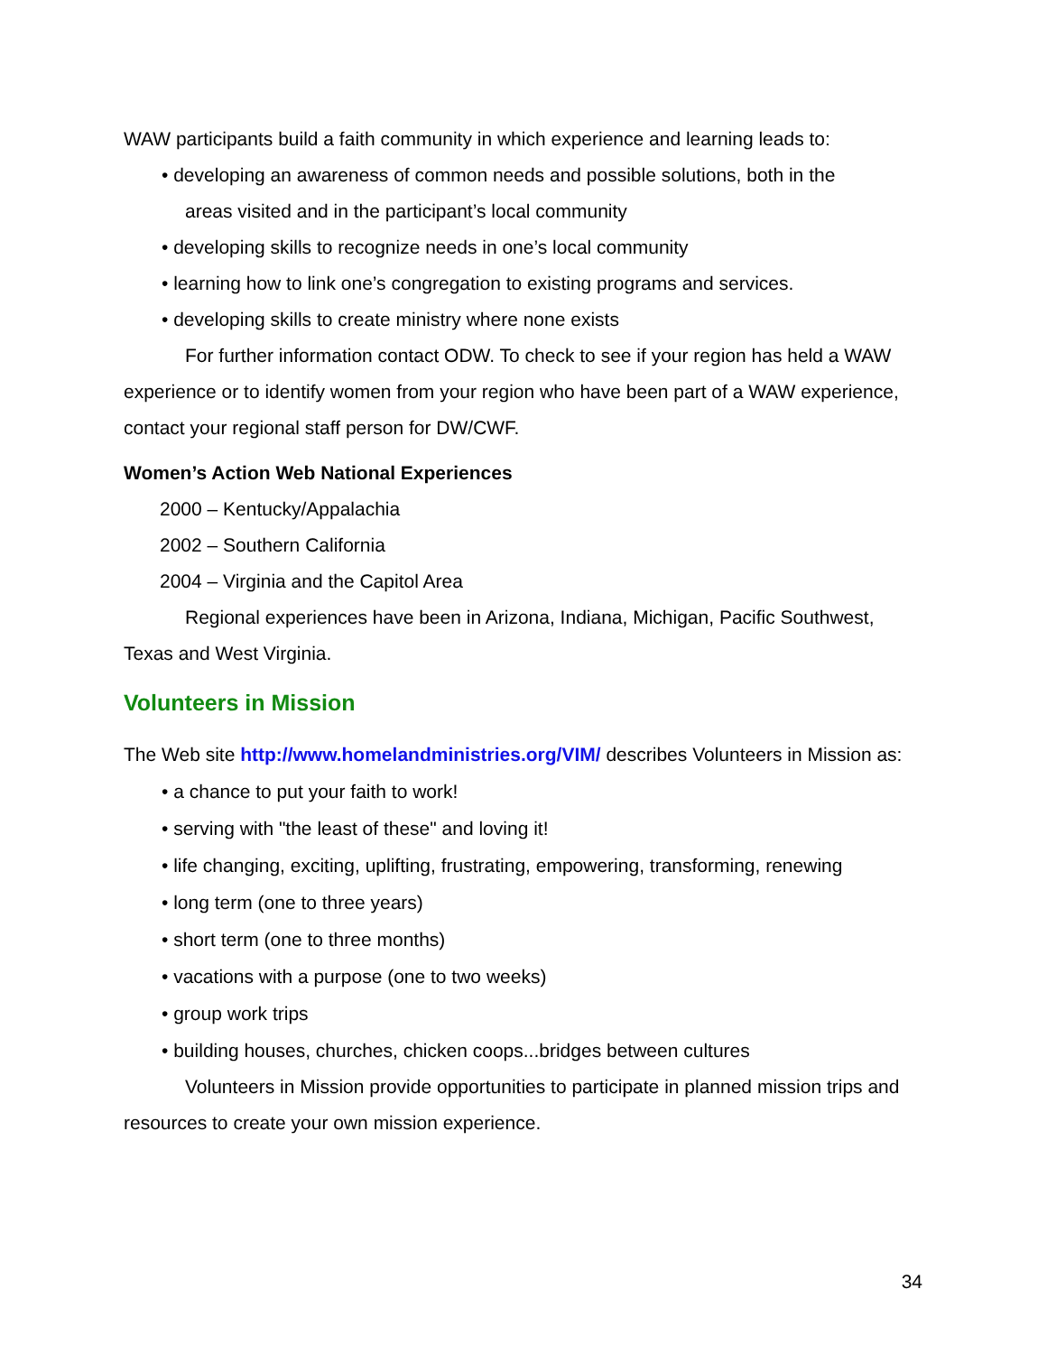WAW participants build a faith community in which experience and learning leads to:
• developing an awareness of common needs and possible solutions, both in the
areas visited and in the participant’s local community
• developing skills to recognize needs in one’s local community
• learning how to link one’s congregation to existing programs and services.
• developing skills to create ministry where none exists
For further information contact ODW. To check to see if your region has held a WAW experience or to identify women from your region who have been part of a WAW experience, contact your regional staff person for DW/CWF.
Women’s Action Web National Experiences
2000 – Kentucky/Appalachia
2002 – Southern California
2004 – Virginia and the Capitol Area
Regional experiences have been in Arizona, Indiana, Michigan, Pacific Southwest, Texas and West Virginia.
Volunteers in Mission
The Web site http://www.homelandministries.org/VIM/ describes Volunteers in Mission as:
• a chance to put your faith to work!
• serving with "the least of these" and loving it!
• life changing, exciting, uplifting, frustrating, empowering, transforming, renewing
• long term (one to three years)
• short term (one to three months)
• vacations with a purpose (one to two weeks)
• group work trips
• building houses, churches, chicken coops...bridges between cultures
Volunteers in Mission provide opportunities to participate in planned mission trips and resources to create your own mission experience.
34